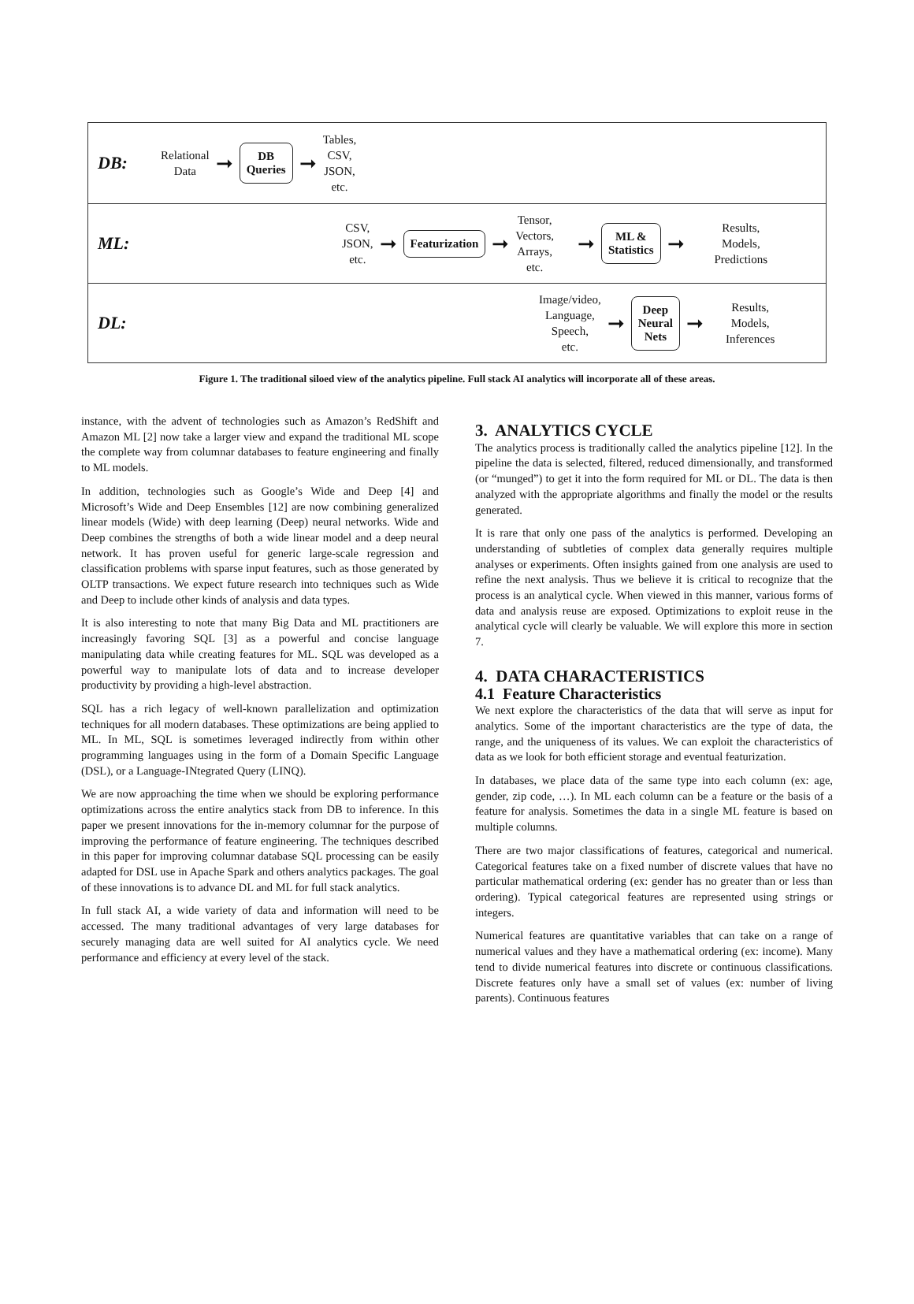DB:
Relational
Data
➞
DB
Queries
➞
Tables,
CSV,
JSON,
etc.
ML:
CSV,
JSON,
etc.
➞
Featurization
➞
Tensor,
Vectors,
Arrays,
etc.
➞
ML &
Statistics
➞
Results,
Models,
Predictions
DL:
Image/video,
Language,
Speech,
etc.
➞
Deep
Neural
Nets
➞
Results,
Models,
Inferences
Figure 1. The traditional siloed view of the analytics pipeline. Full stack AI analytics will incorporate all of these areas.
instance, with the advent of technologies such as Amazon’s RedShift and Amazon ML [2] now take a larger view and expand the traditional ML scope the complete way from columnar databases to feature engineering and finally to ML models.
In addition, technologies such as Google’s Wide and Deep [4] and Microsoft’s Wide and Deep Ensembles [12] are now combining generalized linear models (Wide) with deep learning (Deep) neural networks. Wide and Deep combines the strengths of both a wide linear model and a deep neural network. It has proven useful for generic large-scale regression and classification problems with sparse input features, such as those generated by OLTP transactions. We expect future research into techniques such as Wide and Deep to include other kinds of analysis and data types.
It is also interesting to note that many Big Data and ML practitioners are increasingly favoring SQL [3] as a powerful and concise language manipulating data while creating features for ML. SQL was developed as a powerful way to manipulate lots of data and to increase developer productivity by providing a high-level abstraction.
SQL has a rich legacy of well-known parallelization and optimization techniques for all modern databases. These optimizations are being applied to ML. In ML, SQL is sometimes leveraged indirectly from within other programming languages using in the form of a Domain Specific Language (DSL), or a Language-INtegrated Query (LINQ).
We are now approaching the time when we should be exploring performance optimizations across the entire analytics stack from DB to inference. In this paper we present innovations for the in-memory columnar for the purpose of improving the performance of feature engineering. The techniques described in this paper for improving columnar database SQL processing can be easily adapted for DSL use in Apache Spark and others analytics packages. The goal of these innovations is to advance DL and ML for full stack analytics.
In full stack AI, a wide variety of data and information will need to be accessed. The many traditional advantages of very large databases for securely managing data are well suited for AI analytics cycle. We need performance and efficiency at every level of the stack.
3. ANALYTICS CYCLE
The analytics process is traditionally called the analytics pipeline [12]. In the pipeline the data is selected, filtered, reduced dimensionally, and transformed (or “munged”) to get it into the form required for ML or DL. The data is then analyzed with the appropriate algorithms and finally the model or the results generated.
It is rare that only one pass of the analytics is performed. Developing an understanding of subtleties of complex data generally requires multiple analyses or experiments. Often insights gained from one analysis are used to refine the next analysis. Thus we believe it is critical to recognize that the process is an analytical cycle. When viewed in this manner, various forms of data and analysis reuse are exposed. Optimizations to exploit reuse in the analytical cycle will clearly be valuable. We will explore this more in section 7.
4. DATA CHARACTERISTICS
4.1 Feature Characteristics
We next explore the characteristics of the data that will serve as input for analytics. Some of the important characteristics are the type of data, the range, and the uniqueness of its values. We can exploit the characteristics of data as we look for both efficient storage and eventual featurization.
In databases, we place data of the same type into each column (ex: age, gender, zip code, …). In ML each column can be a feature or the basis of a feature for analysis. Sometimes the data in a single ML feature is based on multiple columns.
There are two major classifications of features, categorical and numerical. Categorical features take on a fixed number of discrete values that have no particular mathematical ordering (ex: gender has no greater than or less than ordering). Typical categorical features are represented using strings or integers.
Numerical features are quantitative variables that can take on a range of numerical values and they have a mathematical ordering (ex: income). Many tend to divide numerical features into discrete or continuous classifications. Discrete features only have a small set of values (ex: number of living parents). Continuous features